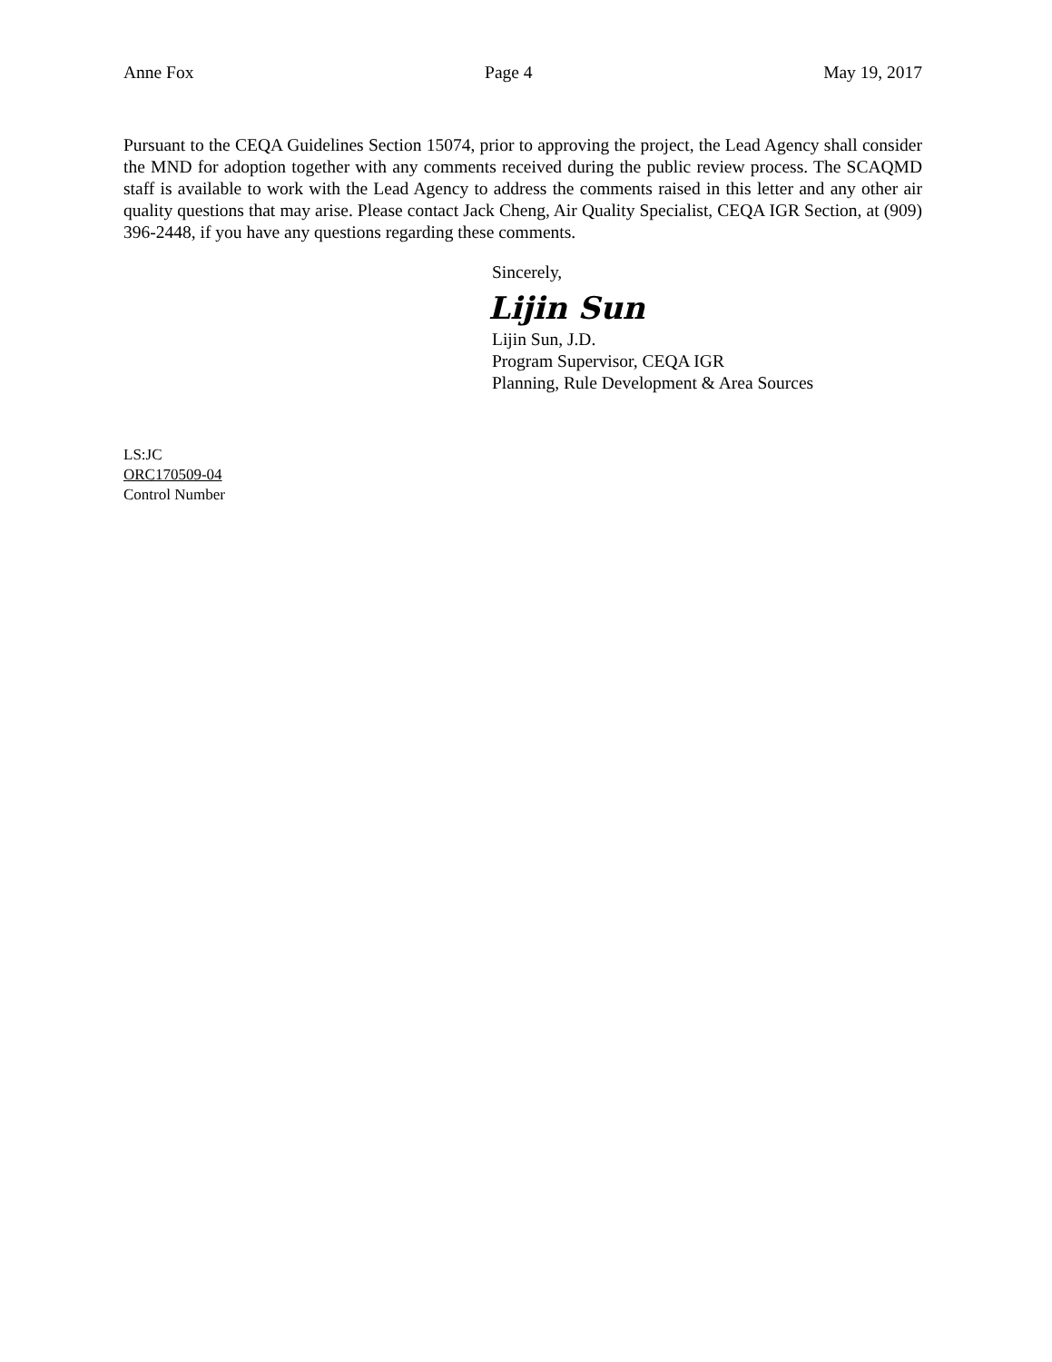Anne Fox Page 4 May 19, 2017
Pursuant to the CEQA Guidelines Section 15074, prior to approving the project, the Lead Agency shall consider the MND for adoption together with any comments received during the public review process. The SCAQMD staff is available to work with the Lead Agency to address the comments raised in this letter and any other air quality questions that may arise. Please contact Jack Cheng, Air Quality Specialist, CEQA IGR Section, at (909) 396-2448, if you have any questions regarding these comments.
Sincerely,
Lijin Sun
Lijin Sun, J.D.
Program Supervisor, CEQA IGR
Planning, Rule Development & Area Sources
LS:JC
ORC170509-04
Control Number